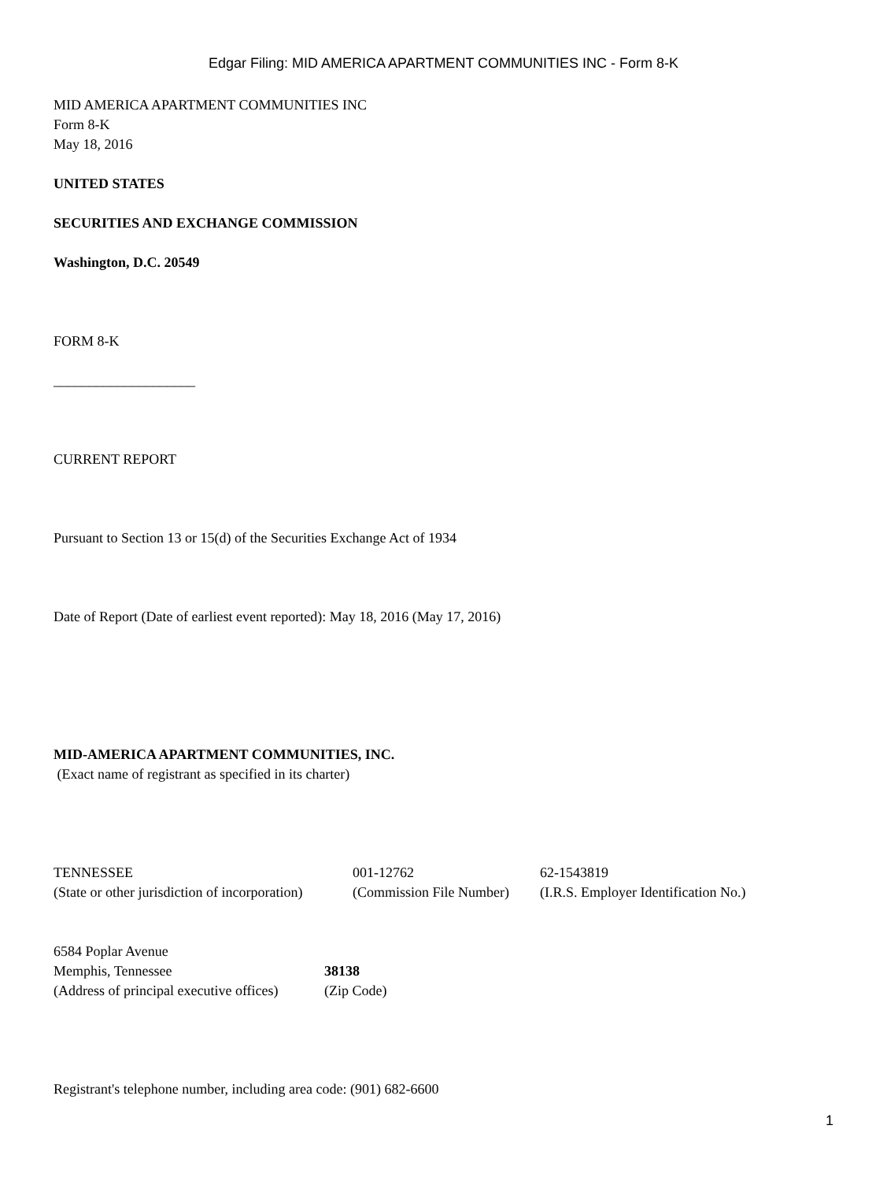Edgar Filing: MID AMERICA APARTMENT COMMUNITIES INC - Form 8-K
MID AMERICA APARTMENT COMMUNITIES INC
Form 8-K
May 18, 2016
UNITED STATES
SECURITIES AND EXCHANGE COMMISSION
Washington, D.C. 20549
FORM 8-K
____________________
CURRENT REPORT
Pursuant to Section 13 or 15(d) of the Securities Exchange Act of 1934
Date of Report (Date of earliest event reported): May 18, 2016 (May 17, 2016)
MID-AMERICA APARTMENT COMMUNITIES, INC.
(Exact name of registrant as specified in its charter)
| TENNESSEE | 001-12762 | 62-1543819 |
| (State or other jurisdiction of incorporation) | (Commission File Number) | (I.R.S. Employer Identification No.) |
| 6584 Poplar Avenue | |
| Memphis, Tennessee | 38138 |
| (Address of principal executive offices) | (Zip Code) |
Registrant's telephone number, including area code: (901) 682-6600
1